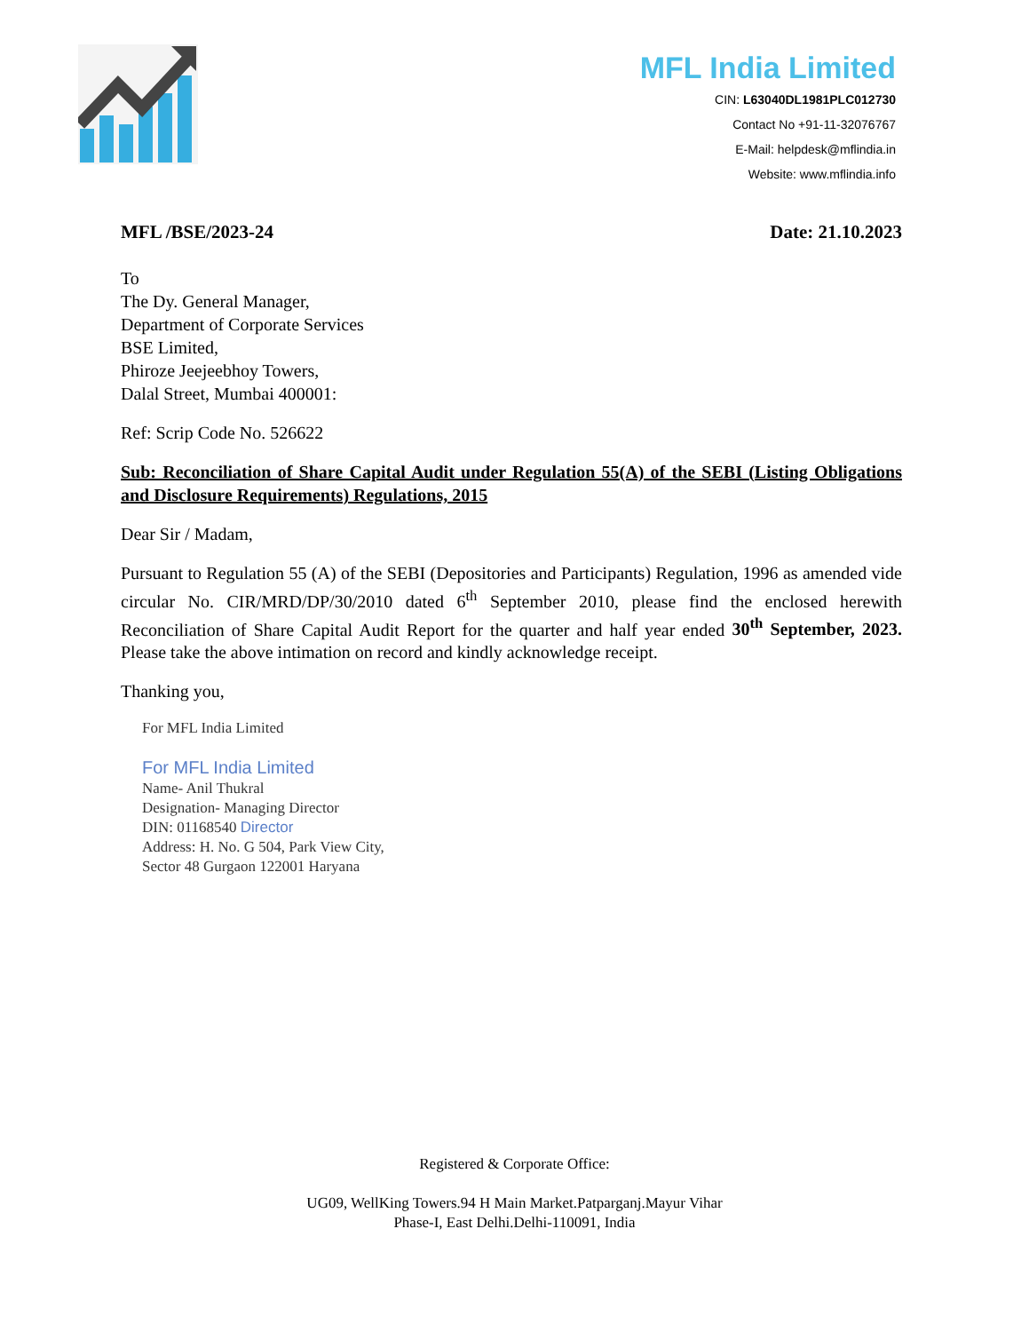MFL India Limited
CIN: L63040DL1981PLC012730
Contact No +91-11-32076767
E-Mail: helpdesk@mflindia.in
Website: www.mflindia.info
MFL /BSE/2023-24 Date: 21.10.2023
To
The Dy. General Manager,
Department of Corporate Services
BSE Limited,
Phiroze Jeejeebhoy Towers,
Dalal Street, Mumbai 400001:
Ref: Scrip Code No. 526622
Sub: Reconciliation of Share Capital Audit under Regulation 55(A) of the SEBI (Listing Obligations and Disclosure Requirements) Regulations, 2015
Dear Sir / Madam,
Pursuant to Regulation 55 (A) of the SEBI (Depositories and Participants) Regulation, 1996 as amended vide circular No. CIR/MRD/DP/30/2010 dated 6<sup>th</sup> September 2010, please find the enclosed herewith Reconciliation of Share Capital Audit Report for the quarter and half year ended 30<sup>th</sup> September, 2023. Please take the above intimation on record and kindly acknowledge receipt.
Thanking you,
For MFL India Limited
For MFL India Limited
Name- Anil Thukral
Designation- Managing Director
DIN: 01168540 Director
Address: H. No. G 504, Park View City,
Sector 48 Gurgaon 122001 Haryana
Registered & Corporate Office:
UG09, WellKing Towers.94 H Main Market.Patparganj.Mayur Vihar
Phase-I, East Delhi.Delhi-110091, India